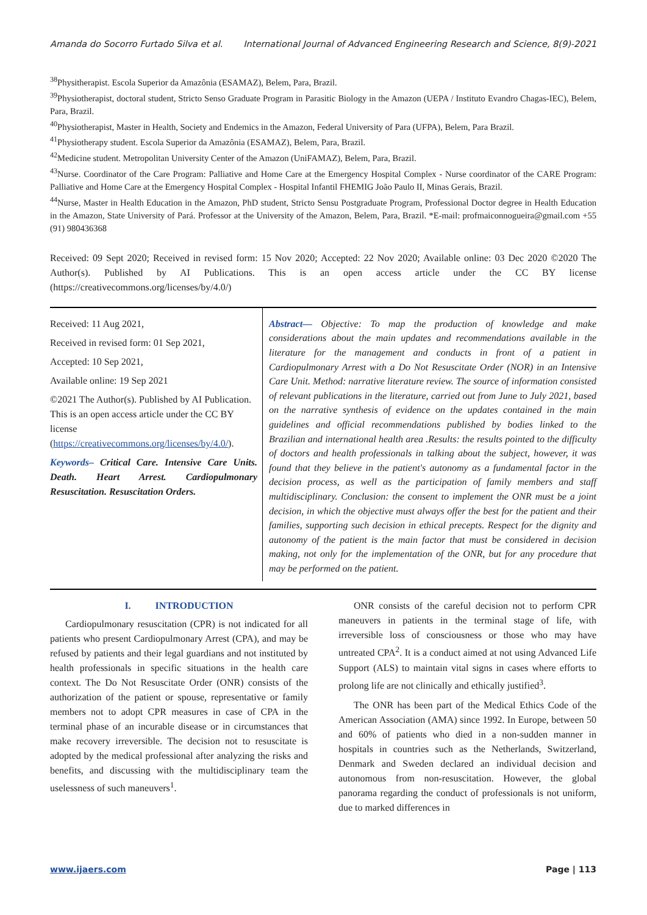Amanda do Socorro Furtado Silva et al. International Journal of Advanced Engineering Research and Science, 8(9)-2021
<sup>38</sup> Physitherapist. Escola Superior da Amazônia (ESAMAZ), Belem, Para, Brazil.
<sup>39</sup> Physiotherapist, doctoral student, Stricto Senso Graduate Program in Parasitic Biology in the Amazon (UEPA / Instituto Evandro Chagas-IEC), Belem, Para, Brazil.
<sup>40</sup> Physiotherapist, Master in Health, Society and Endemics in the Amazon, Federal University of Para (UFPA), Belem, Para Brazil.
<sup>41</sup> Physiotherapy student. Escola Superior da Amazônia (ESAMAZ), Belem, Para, Brazil.
<sup>42</sup> Medicine student. Metropolitan University Center of the Amazon (UniFAMAZ), Belem, Para, Brazil.
<sup>43</sup> Nurse. Coordinator of the Care Program: Palliative and Home Care at the Emergency Hospital Complex - Nurse coordinator of the CARE Program: Palliative and Home Care at the Emergency Hospital Complex - Hospital Infantil FHEMIG João Paulo II, Minas Gerais, Brazil.
<sup>44</sup> Nurse, Master in Health Education in the Amazon, PhD student, Stricto Sensu Postgraduate Program, Professional Doctor degree in Health Education in the Amazon, State University of Pará. Professor at the University of the Amazon, Belem, Para, Brazil. *E-mail: profmaiconnogueira@gmail.com +55 (91) 980436368
Received: 09 Sept 2020; Received in revised form: 15 Nov 2020; Accepted: 22 Nov 2020; Available online: 03 Dec 2020 ©2020 The Author(s). Published by AI Publications. This is an open access article under the CC BY license (https://creativecommons.org/licenses/by/4.0/)
Received: 11 Aug 2021,
Received in revised form: 01 Sep 2021,
Accepted: 10 Sep 2021,
Available online: 19 Sep 2021
©2021 The Author(s). Published by AI Publication. This is an open access article under the CC BY license (https://creativecommons.org/licenses/by/4.0/).
Keywords– Critical Care. Intensive Care Units. Death. Heart Arrest. Cardiopulmonary Resuscitation. Resuscitation Orders.
Abstract— Objective: To map the production of knowledge and make considerations about the main updates and recommendations available in the literature for the management and conducts in front of a patient in Cardiopulmonary Arrest with a Do Not Resuscitate Order (NOR) in an Intensive Care Unit. Method: narrative literature review. The source of information consisted of relevant publications in the literature, carried out from June to July 2021, based on the narrative synthesis of evidence on the updates contained in the main guidelines and official recommendations published by bodies linked to the Brazilian and international health area .Results: the results pointed to the difficulty of doctors and health professionals in talking about the subject, however, it was found that they believe in the patient's autonomy as a fundamental factor in the decision process, as well as the participation of family members and staff multidisciplinary. Conclusion: the consent to implement the ONR must be a joint decision, in which the objective must always offer the best for the patient and their families, supporting such decision in ethical precepts. Respect for the dignity and autonomy of the patient is the main factor that must be considered in decision making, not only for the implementation of the ONR, but for any procedure that may be performed on the patient.
I. INTRODUCTION
Cardiopulmonary resuscitation (CPR) is not indicated for all patients who present Cardiopulmonary Arrest (CPA), and may be refused by patients and their legal guardians and not instituted by health professionals in specific situations in the health care context. The Do Not Resuscitate Order (ONR) consists of the authorization of the patient or spouse, representative or family members not to adopt CPR measures in case of CPA in the terminal phase of an incurable disease or in circumstances that make recovery irreversible. The decision not to resuscitate is adopted by the medical professional after analyzing the risks and benefits, and discussing with the multidisciplinary team the uselessness of such maneuvers<sup>1</sup>.
ONR consists of the careful decision not to perform CPR maneuvers in patients in the terminal stage of life, with irreversible loss of consciousness or those who may have untreated CPA<sup>2</sup>. It is a conduct aimed at not using Advanced Life Support (ALS) to maintain vital signs in cases where efforts to prolong life are not clinically and ethically justified<sup>3</sup>.
The ONR has been part of the Medical Ethics Code of the American Association (AMA) since 1992. In Europe, between 50 and 60% of patients who died in a non-sudden manner in hospitals in countries such as the Netherlands, Switzerland, Denmark and Sweden declared an individual decision and autonomous from non-resuscitation. However, the global panorama regarding the conduct of professionals is not uniform, due to marked differences in
www.ijaers.com Page | 113